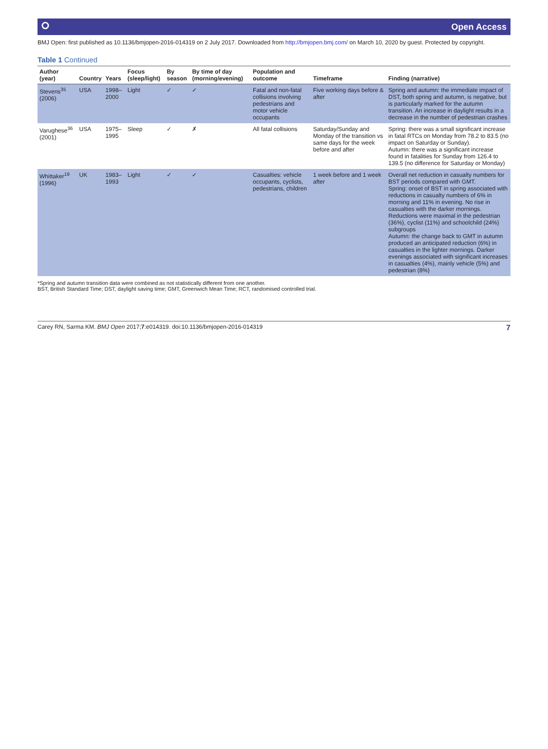⭘ Open Access
BMJ Open: first published as 10.1136/bmjopen-2016-014319 on 2 July 2017. Downloaded from http://bmjopen.bmj.com/ on March 10, 2020 by guest. Protected by copyright.
Table 1 Continued
| Author (year) | Country | Years | Focus (sleep/light) | By season | By time of day (morning/evening) | Population and outcome | Timeframe | Finding (narrative) |
| --- | --- | --- | --- | --- | --- | --- | --- | --- |
| Stevens<sup>35</sup> (2006) | USA | 1998–2000 | Light | ✓ | ✓ | Fatal and non-fatal collisions involving pedestrians and motor vehicle occupants | Five working days before & after | Spring and autumn: the immediate impact of DST, both spring and autumn, is negative, but is particularly marked for the autumn transition. An increase in daylight results in a decrease in the number of pedestrian crashes |
| Varughese<sup>36</sup> (2001) | USA | 1975–1995 | Sleep | ✓ | ✗ | All fatal collisions | Saturday/Sunday and Monday of the transition vs same days for the week before and after | Spring: there was a small significant increase in fatal RTCs on Monday from 78.2 to 83.5 (no impact on Saturday or Sunday). Autumn: there was a significant increase found in fatalities for Sunday from 126.4 to 139.5 (no difference for Saturday or Monday) |
| Whittaker<sup>19</sup> (1996) | UK | 1983–1993 | Light | ✓ | ✓ | Casualties: vehicle occupants, cyclists, pedestrians, children | 1 week before and 1 week after | Overall net reduction in casualty numbers for BST periods compared with GMT. Spring: onset of BST in spring associated with reductions in casualty numbers of 6% in morning and 11% in evening. No rise in casualties with the darker mornings. Reductions were maximal in the pedestrian (36%), cyclist (11%) and schoolchild (24%) subgroups Autumn: the change back to GMT in autumn produced an anticipated reduction (6%) in casualties in the lighter mornings. Darker evenings associated with significant increases in casualties (4%), mainly vehicle (5%) and pedestrian (8%) |
*Spring and autumn transition data were combined as not statistically different from one another.
BST, British Standard Time; DST, daylight saving time; GMT, Greenwich Mean Time; RCT, randomised controlled trial.
Carey RN, Sarma KM. BMJ Open 2017;7:e014319. doi:10.1136/bmjopen-2016-014319 7